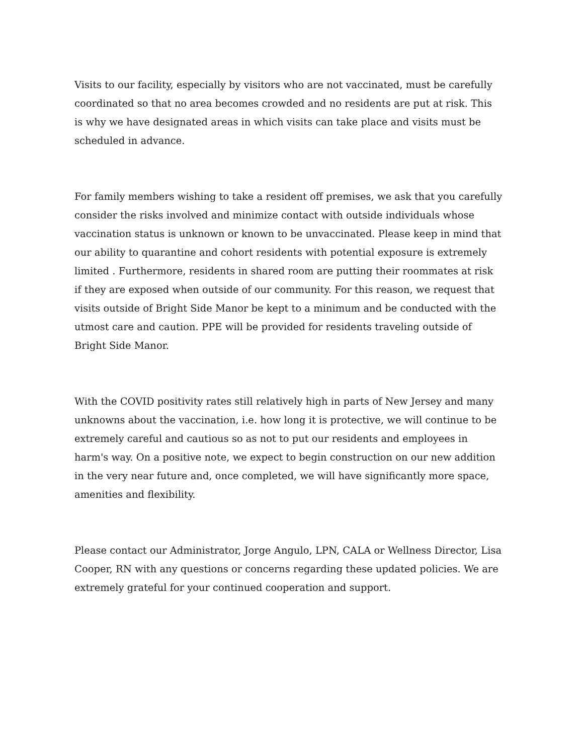Visits to our facility, especially by visitors who are not vaccinated, must be carefully coordinated so that no area becomes crowded and no residents are put at risk. This is why we have designated areas in which visits can take place and visits must be scheduled in advance.
For family members wishing to take a resident off premises, we ask that you carefully consider the risks involved and minimize contact with outside individuals whose vaccination status is unknown or known to be unvaccinated. Please keep in mind that our ability to quarantine and cohort residents with potential exposure is extremely limited . Furthermore, residents in shared room are putting their roommates at risk if they are exposed when outside of our community. For this reason, we request that visits outside of Bright Side Manor be kept to a minimum and be conducted with the utmost care and caution. PPE will be provided for residents traveling outside of Bright Side Manor.
With the COVID positivity rates still relatively high in parts of New Jersey and many unknowns about the vaccination, i.e. how long it is protective, we will continue to be extremely careful and cautious so as not to put our residents and employees in harm's way. On a positive note, we expect to begin construction on our new addition in the very near future and, once completed, we will have significantly more space, amenities and flexibility.
Please contact our Administrator, Jorge Angulo, LPN, CALA or Wellness Director, Lisa Cooper, RN with any questions or concerns regarding these updated policies. We are extremely grateful for your continued cooperation and support.